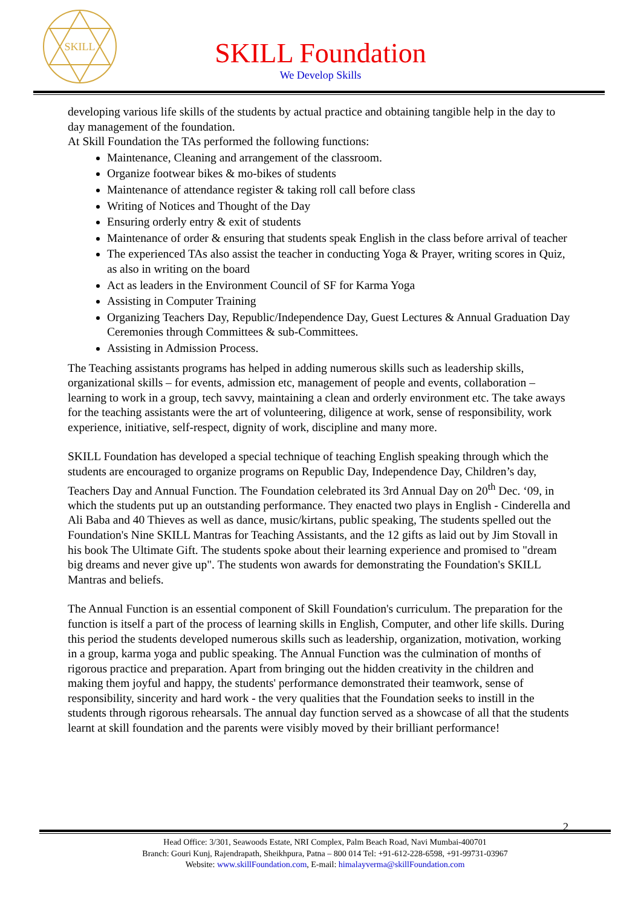SKILL
SKILL Foundation
We Develop Skills
developing various life skills of the students by actual practice and obtaining tangible help in the day to day management of the foundation.
At Skill Foundation the TAs performed the following functions:
Maintenance, Cleaning and arrangement of the classroom.
Organize footwear bikes & mo-bikes of students
Maintenance of attendance register & taking roll call before class
Writing of Notices and Thought of the Day
Ensuring orderly entry & exit of students
Maintenance of order & ensuring that students speak English in the class before arrival of teacher
The experienced TAs also assist the teacher in conducting Yoga & Prayer, writing scores in Quiz, as also in writing on the board
Act as leaders in the Environment Council of SF for Karma Yoga
Assisting in Computer Training
Organizing Teachers Day, Republic/Independence Day, Guest Lectures & Annual Graduation Day Ceremonies through Committees & sub-Committees.
Assisting in Admission Process.
The Teaching assistants programs has helped in adding numerous skills such as leadership skills, organizational skills – for events, admission etc, management of people and events, collaboration – learning to work in a group, tech savvy, maintaining a clean and orderly environment etc. The take aways for the teaching assistants were the art of volunteering, diligence at work, sense of responsibility, work experience, initiative, self-respect, dignity of work, discipline and many more.
SKILL Foundation has developed a special technique of teaching English speaking through which the students are encouraged to organize programs on Republic Day, Independence Day, Children’s day, Teachers Day and Annual Function. The Foundation celebrated its 3rd Annual Day on 20<sup>th</sup> Dec. ‘09, in which the students put up an outstanding performance. They enacted two plays in English - Cinderella and Ali Baba and 40 Thieves as well as dance, music/kirtans, public speaking, The students spelled out the Foundation's Nine SKILL Mantras for Teaching Assistants, and the 12 gifts as laid out by Jim Stovall in his book The Ultimate Gift. The students spoke about their learning experience and promised to "dream big dreams and never give up". The students won awards for demonstrating the Foundation's SKILL Mantras and beliefs.
The Annual Function is an essential component of Skill Foundation's curriculum. The preparation for the function is itself a part of the process of learning skills in English, Computer, and other life skills. During this period the students developed numerous skills such as leadership, organization, motivation, working in a group, karma yoga and public speaking. The Annual Function was the culmination of months of rigorous practice and preparation. Apart from bringing out the hidden creativity in the children and making them joyful and happy, the students' performance demonstrated their teamwork, sense of responsibility, sincerity and hard work - the very qualities that the Foundation seeks to instill in the students through rigorous rehearsals. The annual day function served as a showcase of all that the students learnt at skill foundation and the parents were visibly moved by their brilliant performance!
2
Head Office: 3/301, Seawoods Estate, NRI Complex, Palm Beach Road, Navi Mumbai-400701
Branch: Gouri Kunj, Rajendrapath, Sheikhpura, Patna – 800 014 Tel: +91-612-228-6598, +91-99731-03967
Website: www.skillFoundation.com, E-mail: himalayverma@skillFoundation.com